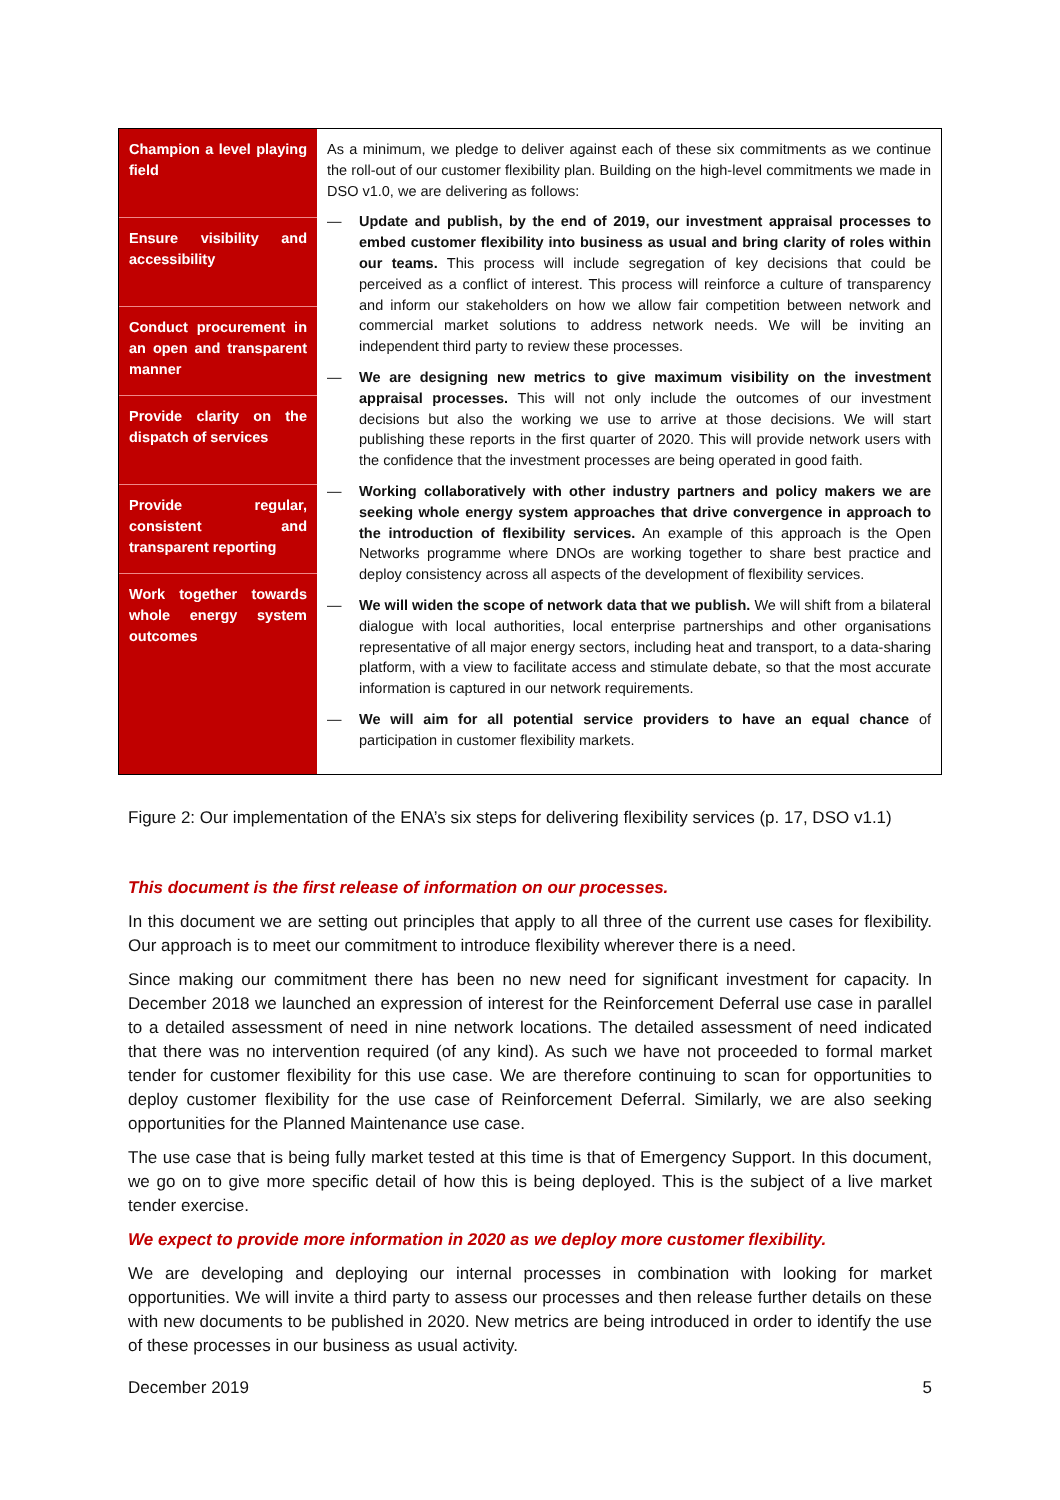| Champion a level playing field Ensure visibility and accessibility Conduct procurement in an open and transparent manner Provide clarity on the dispatch of services Provide regular, consistent and transparent reporting Work together towards whole energy system outcomes | As a minimum, we pledge to deliver against each of these six commitments as we continue the roll-out of our customer flexibility plan. Building on the high-level commitments we made in DSO v1.0, we are delivering as follows: — Update and publish, by the end of 2019, our investment appraisal processes to embed customer flexibility into business as usual and bring clarity of roles within our teams. This process will include segregation of key decisions that could be perceived as a conflict of interest. This process will reinforce a culture of transparency and inform our stakeholders on how we allow fair competition between network and commercial market solutions to address network needs. We will be inviting an independent third party to review these processes. — We are designing new metrics to give maximum visibility on the investment appraisal processes. This will not only include the outcomes of our investment decisions but also the working we use to arrive at those decisions. We will start publishing these reports in the first quarter of 2020. This will provide network users with the confidence that the investment processes are being operated in good faith. — Working collaboratively with other industry partners and policy makers we are seeking whole energy system approaches that drive convergence in approach to the introduction of flexibility services. An example of this approach is the Open Networks programme where DNOs are working together to share best practice and deploy consistency across all aspects of the development of flexibility services. — We will widen the scope of network data that we publish. We will shift from a bilateral dialogue with local authorities, local enterprise partnerships and other organisations representative of all major energy sectors, including heat and transport, to a data-sharing platform, with a view to facilitate access and stimulate debate, so that the most accurate information is captured in our network requirements. — We will aim for all potential service providers to have an equal chance of participation in customer flexibility markets. |
Figure 2: Our implementation of the ENA’s six steps for delivering flexibility services (p. 17, DSO v1.1)
This document is the first release of information on our processes.
In this document we are setting out principles that apply to all three of the current use cases for flexibility. Our approach is to meet our commitment to introduce flexibility wherever there is a need.
Since making our commitment there has been no new need for significant investment for capacity. In December 2018 we launched an expression of interest for the Reinforcement Deferral use case in parallel to a detailed assessment of need in nine network locations. The detailed assessment of need indicated that there was no intervention required (of any kind). As such we have not proceeded to formal market tender for customer flexibility for this use case. We are therefore continuing to scan for opportunities to deploy customer flexibility for the use case of Reinforcement Deferral. Similarly, we are also seeking opportunities for the Planned Maintenance use case.
The use case that is being fully market tested at this time is that of Emergency Support. In this document, we go on to give more specific detail of how this is being deployed. This is the subject of a live market tender exercise.
We expect to provide more information in 2020 as we deploy more customer flexibility.
We are developing and deploying our internal processes in combination with looking for market opportunities. We will invite a third party to assess our processes and then release further details on these with new documents to be published in 2020. New metrics are being introduced in order to identify the use of these processes in our business as usual activity.
December 2019 5